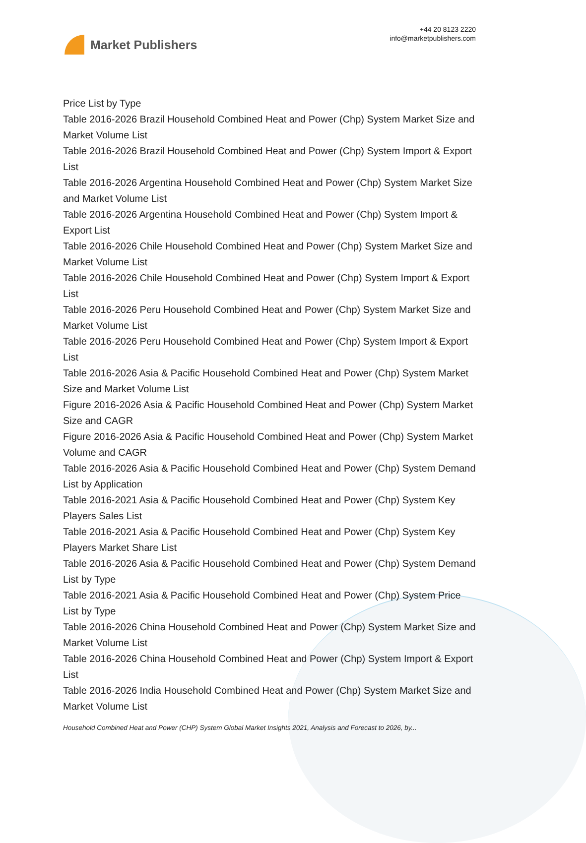Market Publishers
+44 20 8123 2220
info@marketpublishers.com
Price List by Type
Table 2016-2026 Brazil Household Combined Heat and Power (Chp) System Market Size and Market Volume List
Table 2016-2026 Brazil Household Combined Heat and Power (Chp) System Import & Export List
Table 2016-2026 Argentina Household Combined Heat and Power (Chp) System Market Size and Market Volume List
Table 2016-2026 Argentina Household Combined Heat and Power (Chp) System Import & Export List
Table 2016-2026 Chile Household Combined Heat and Power (Chp) System Market Size and Market Volume List
Table 2016-2026 Chile Household Combined Heat and Power (Chp) System Import & Export List
Table 2016-2026 Peru Household Combined Heat and Power (Chp) System Market Size and Market Volume List
Table 2016-2026 Peru Household Combined Heat and Power (Chp) System Import & Export List
Table 2016-2026 Asia & Pacific Household Combined Heat and Power (Chp) System Market Size and Market Volume List
Figure 2016-2026 Asia & Pacific Household Combined Heat and Power (Chp) System Market Size and CAGR
Figure 2016-2026 Asia & Pacific Household Combined Heat and Power (Chp) System Market Volume and CAGR
Table 2016-2026 Asia & Pacific Household Combined Heat and Power (Chp) System Demand List by Application
Table 2016-2021 Asia & Pacific Household Combined Heat and Power (Chp) System Key Players Sales List
Table 2016-2021 Asia & Pacific Household Combined Heat and Power (Chp) System Key Players Market Share List
Table 2016-2026 Asia & Pacific Household Combined Heat and Power (Chp) System Demand List by Type
Table 2016-2021 Asia & Pacific Household Combined Heat and Power (Chp) System Price List by Type
Table 2016-2026 China Household Combined Heat and Power (Chp) System Market Size and Market Volume List
Table 2016-2026 China Household Combined Heat and Power (Chp) System Import & Export List
Table 2016-2026 India Household Combined Heat and Power (Chp) System Market Size and Market Volume List
Household Combined Heat and Power (CHP) System Global Market Insights 2021, Analysis and Forecast to 2026, by...